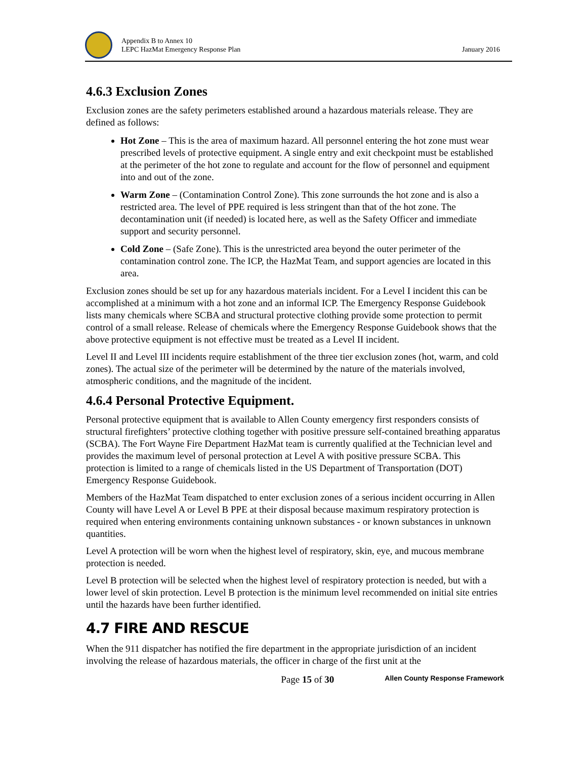Appendix B to Annex 10
LEPC HazMat Emergency Response Plan
January 2016
4.6.3 Exclusion Zones
Exclusion zones are the safety perimeters established around a hazardous materials release. They are defined as follows:
Hot Zone – This is the area of maximum hazard. All personnel entering the hot zone must wear prescribed levels of protective equipment. A single entry and exit checkpoint must be established at the perimeter of the hot zone to regulate and account for the flow of personnel and equipment into and out of the zone.
Warm Zone – (Contamination Control Zone). This zone surrounds the hot zone and is also a restricted area. The level of PPE required is less stringent than that of the hot zone. The decontamination unit (if needed) is located here, as well as the Safety Officer and immediate support and security personnel.
Cold Zone – (Safe Zone). This is the unrestricted area beyond the outer perimeter of the contamination control zone. The ICP, the HazMat Team, and support agencies are located in this area.
Exclusion zones should be set up for any hazardous materials incident. For a Level I incident this can be accomplished at a minimum with a hot zone and an informal ICP. The Emergency Response Guidebook lists many chemicals where SCBA and structural protective clothing provide some protection to permit control of a small release. Release of chemicals where the Emergency Response Guidebook shows that the above protective equipment is not effective must be treated as a Level II incident.
Level II and Level III incidents require establishment of the three tier exclusion zones (hot, warm, and cold zones). The actual size of the perimeter will be determined by the nature of the materials involved, atmospheric conditions, and the magnitude of the incident.
4.6.4 Personal Protective Equipment.
Personal protective equipment that is available to Allen County emergency first responders consists of structural firefighters’ protective clothing together with positive pressure self-contained breathing apparatus (SCBA). The Fort Wayne Fire Department HazMat team is currently qualified at the Technician level and provides the maximum level of personal protection at Level A with positive pressure SCBA. This protection is limited to a range of chemicals listed in the US Department of Transportation (DOT) Emergency Response Guidebook.
Members of the HazMat Team dispatched to enter exclusion zones of a serious incident occurring in Allen County will have Level A or Level B PPE at their disposal because maximum respiratory protection is required when entering environments containing unknown substances - or known substances in unknown quantities.
Level A protection will be worn when the highest level of respiratory, skin, eye, and mucous membrane protection is needed.
Level B protection will be selected when the highest level of respiratory protection is needed, but with a lower level of skin protection. Level B protection is the minimum level recommended on initial site entries until the hazards have been further identified.
4.7 FIRE AND RESCUE
When the 911 dispatcher has notified the fire department in the appropriate jurisdiction of an incident involving the release of hazardous materials, the officer in charge of the first unit at the
Page 15 of 30 Allen County Response Framework